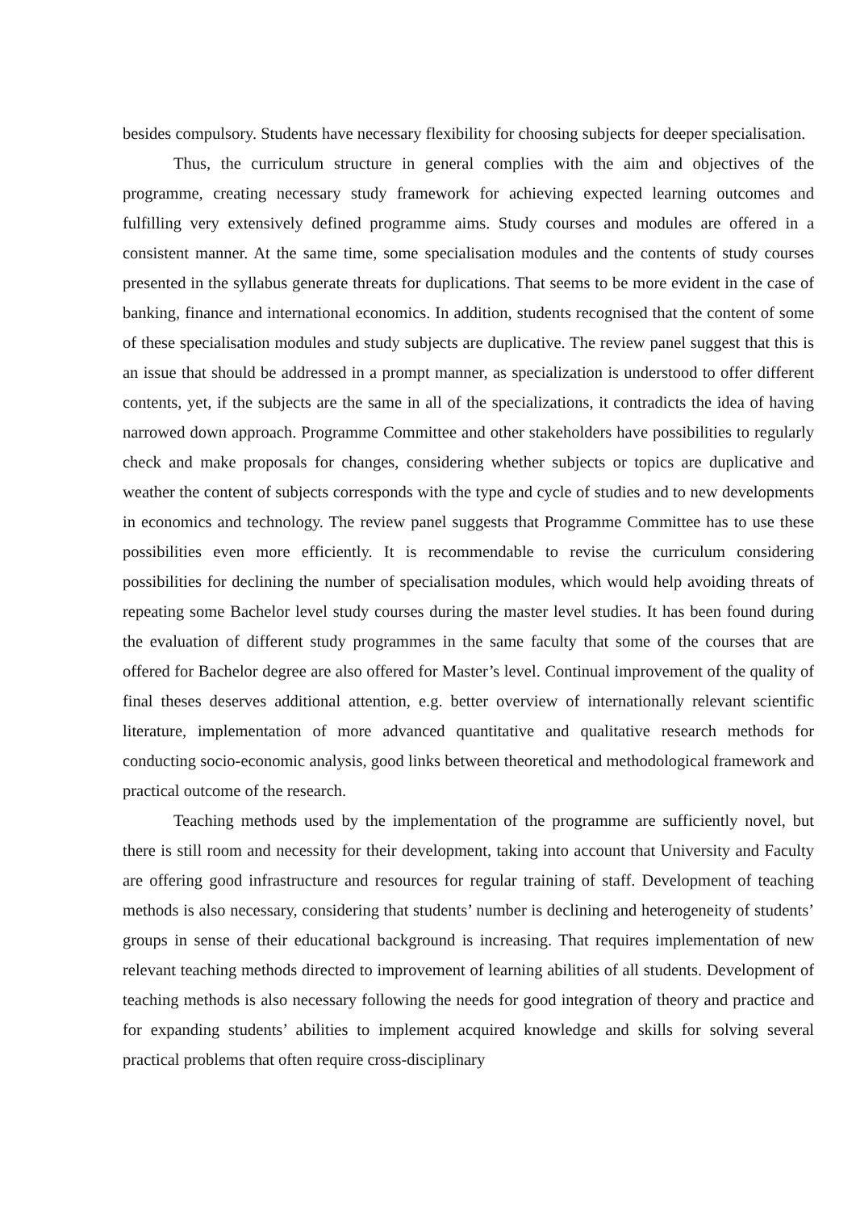besides compulsory. Students have necessary flexibility for choosing subjects for deeper specialisation.
Thus, the curriculum structure in general complies with the aim and objectives of the programme, creating necessary study framework for achieving expected learning outcomes and fulfilling very extensively defined programme aims. Study courses and modules are offered in a consistent manner. At the same time, some specialisation modules and the contents of study courses presented in the syllabus generate threats for duplications. That seems to be more evident in the case of banking, finance and international economics. In addition, students recognised that the content of some of these specialisation modules and study subjects are duplicative. The review panel suggest that this is an issue that should be addressed in a prompt manner, as specialization is understood to offer different contents, yet, if the subjects are the same in all of the specializations, it contradicts the idea of having narrowed down approach. Programme Committee and other stakeholders have possibilities to regularly check and make proposals for changes, considering whether subjects or topics are duplicative and weather the content of subjects corresponds with the type and cycle of studies and to new developments in economics and technology. The review panel suggests that Programme Committee has to use these possibilities even more efficiently. It is recommendable to revise the curriculum considering possibilities for declining the number of specialisation modules, which would help avoiding threats of repeating some Bachelor level study courses during the master level studies. It has been found during the evaluation of different study programmes in the same faculty that some of the courses that are offered for Bachelor degree are also offered for Master’s level. Continual improvement of the quality of final theses deserves additional attention, e.g. better overview of internationally relevant scientific literature, implementation of more advanced quantitative and qualitative research methods for conducting socio-economic analysis, good links between theoretical and methodological framework and practical outcome of the research.
Teaching methods used by the implementation of the programme are sufficiently novel, but there is still room and necessity for their development, taking into account that University and Faculty are offering good infrastructure and resources for regular training of staff. Development of teaching methods is also necessary, considering that students’ number is declining and heterogeneity of students’ groups in sense of their educational background is increasing. That requires implementation of new relevant teaching methods directed to improvement of learning abilities of all students. Development of teaching methods is also necessary following the needs for good integration of theory and practice and for expanding students’ abilities to implement acquired knowledge and skills for solving several practical problems that often require cross-disciplinary